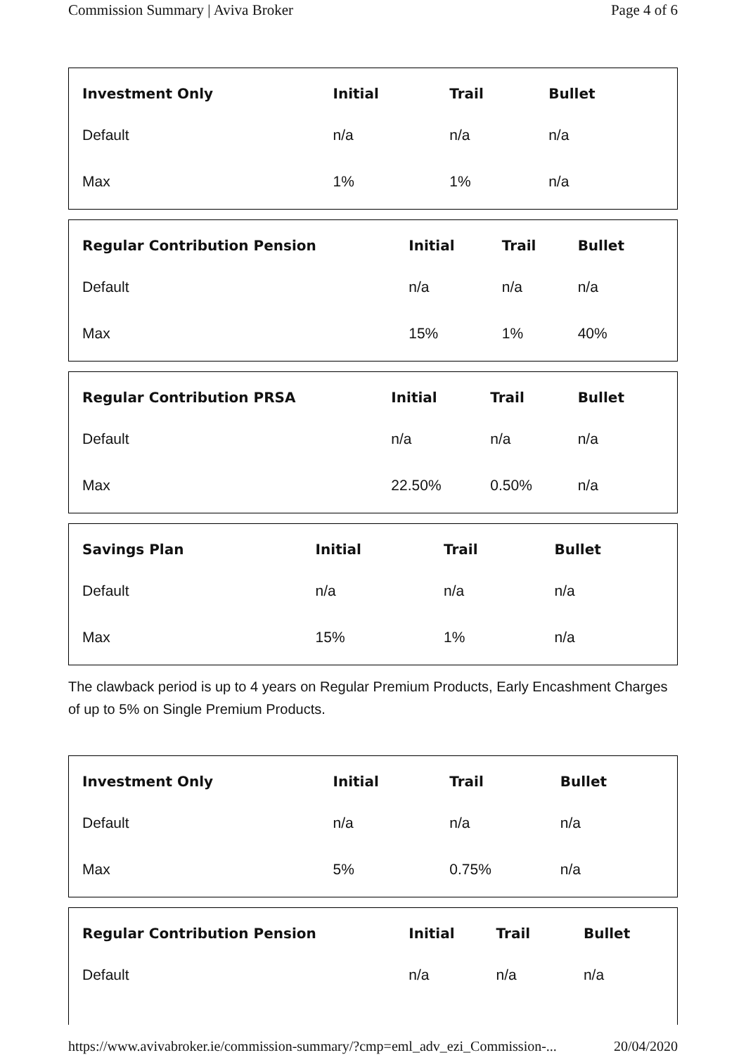Commission Summary | Aviva Broker Page 4 of 6
| Investment Only | Initial | Trail | Bullet |
| --- | --- | --- | --- |
| Default | n/a | n/a | n/a |
| Max | 1% | 1% | n/a |
| Regular Contribution Pension | Initial | Trail | Bullet |
| --- | --- | --- | --- |
| Default | n/a | n/a | n/a |
| Max | 15% | 1% | 40% |
| Regular Contribution PRSA | Initial | Trail | Bullet |
| --- | --- | --- | --- |
| Default | n/a | n/a | n/a |
| Max | 22.50% | 0.50% | n/a |
| Savings Plan | Initial | Trail | Bullet |
| --- | --- | --- | --- |
| Default | n/a | n/a | n/a |
| Max | 15% | 1% | n/a |
The clawback period is up to 4 years on Regular Premium Products, Early Encashment Charges of up to 5% on Single Premium Products.
| Investment Only | Initial | Trail | Bullet |
| --- | --- | --- | --- |
| Default | n/a | n/a | n/a |
| Max | 5% | 0.75% | n/a |
| Regular Contribution Pension | Initial | Trail | Bullet |
| --- | --- | --- | --- |
| Default | n/a | n/a | n/a |
https://www.avivabroker.ie/commission-summary/?cmp=eml_adv_ezi_Commission-... 20/04/2020